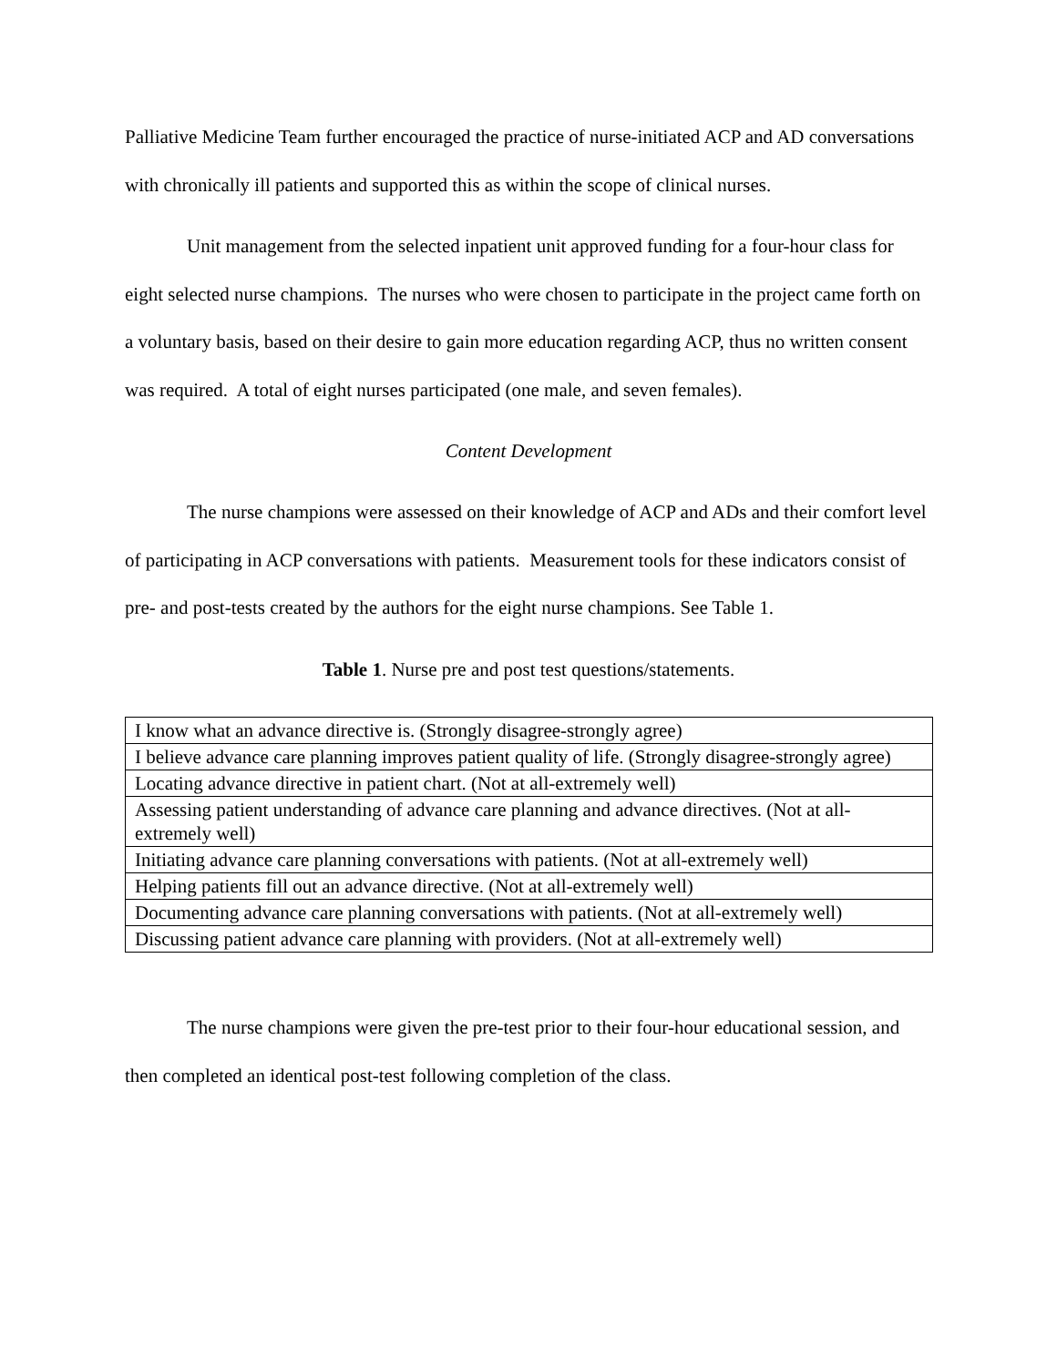Palliative Medicine Team further encouraged the practice of nurse-initiated ACP and AD conversations with chronically ill patients and supported this as within the scope of clinical nurses.
Unit management from the selected inpatient unit approved funding for a four-hour class for eight selected nurse champions. The nurses who were chosen to participate in the project came forth on a voluntary basis, based on their desire to gain more education regarding ACP, thus no written consent was required. A total of eight nurses participated (one male, and seven females).
Content Development
The nurse champions were assessed on their knowledge of ACP and ADs and their comfort level of participating in ACP conversations with patients. Measurement tools for these indicators consist of pre- and post-tests created by the authors for the eight nurse champions. See Table 1.
Table 1. Nurse pre and post test questions/statements.
| I know what an advance directive is. (Strongly disagree-strongly agree) |
| I believe advance care planning improves patient quality of life. (Strongly disagree-strongly agree) |
| Locating advance directive in patient chart. (Not at all-extremely well) |
| Assessing patient understanding of advance care planning and advance directives. (Not at all-extremely well) |
| Initiating advance care planning conversations with patients. (Not at all-extremely well) |
| Helping patients fill out an advance directive. (Not at all-extremely well) |
| Documenting advance care planning conversations with patients. (Not at all-extremely well) |
| Discussing patient advance care planning with providers. (Not at all-extremely well) |
The nurse champions were given the pre-test prior to their four-hour educational session, and then completed an identical post-test following completion of the class.